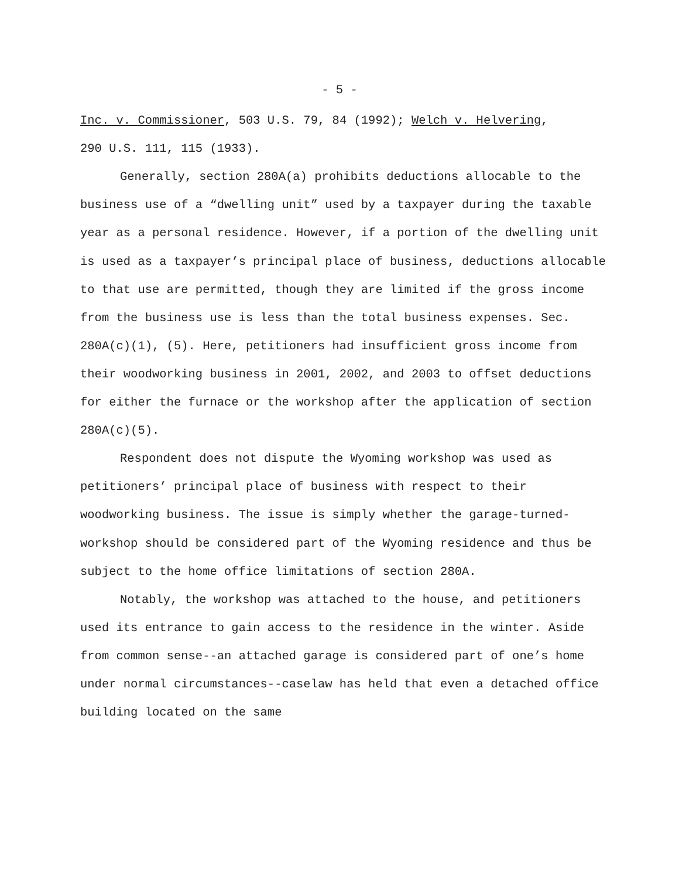- 5 -
Inc. v. Commissioner, 503 U.S. 79, 84 (1992); Welch v. Helvering,
290 U.S. 111, 115 (1933).
Generally, section 280A(a) prohibits deductions allocable to the business use of a “dwelling unit” used by a taxpayer during the taxable year as a personal residence. However, if a portion of the dwelling unit is used as a taxpayer’s principal place of business, deductions allocable to that use are permitted, though they are limited if the gross income from the business use is less than the total business expenses. Sec. 280A(c)(1), (5). Here, petitioners had insufficient gross income from their woodworking business in 2001, 2002, and 2003 to offset deductions for either the furnace or the workshop after the application of section 280A(c)(5).
Respondent does not dispute the Wyoming workshop was used as petitioners’ principal place of business with respect to their woodworking business. The issue is simply whether the garage-turned-workshop should be considered part of the Wyoming residence and thus be subject to the home office limitations of section 280A.
Notably, the workshop was attached to the house, and petitioners used its entrance to gain access to the residence in the winter. Aside from common sense--an attached garage is considered part of one’s home under normal circumstances--caselaw has held that even a detached office building located on the same